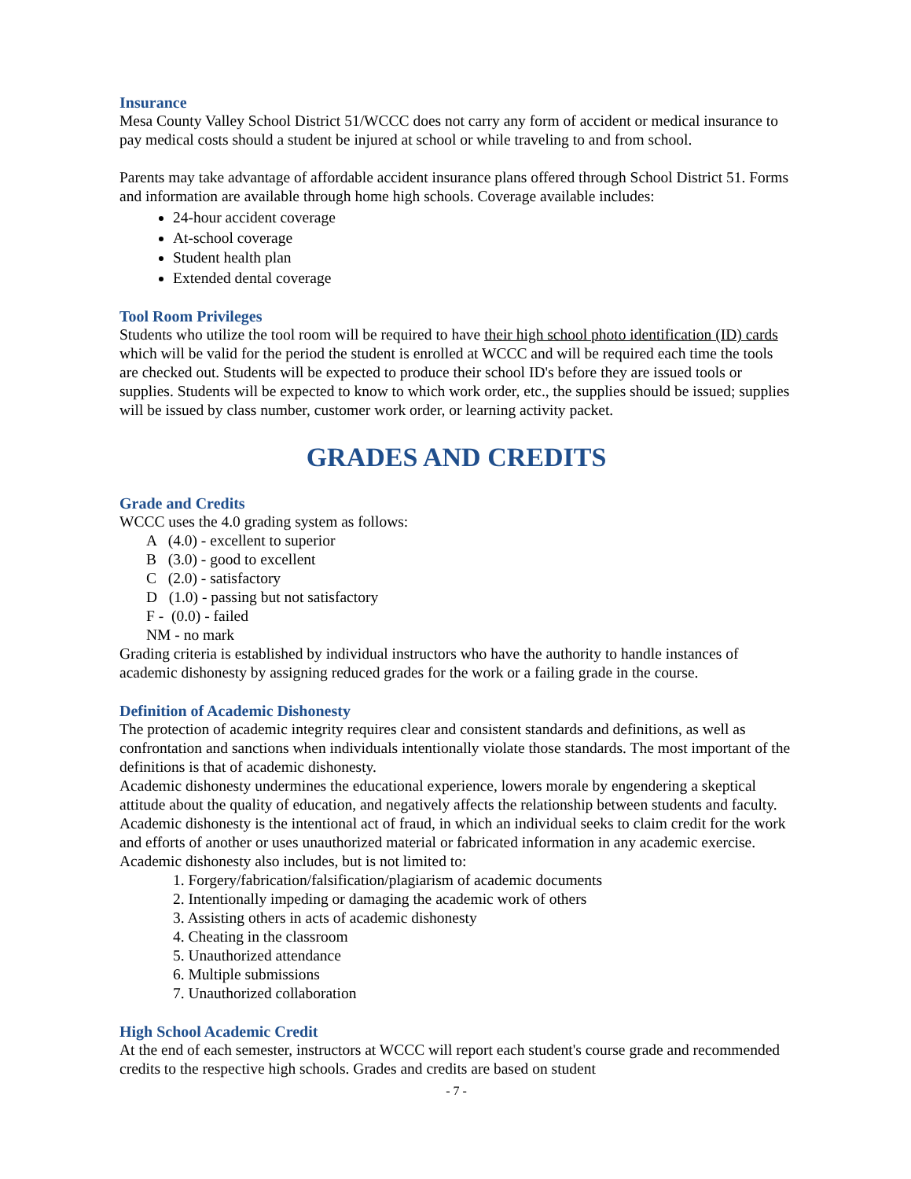Insurance
Mesa County Valley School District 51/WCCC does not carry any form of accident or medical insurance to pay medical costs should a student be injured at school or while traveling to and from school.
Parents may take advantage of affordable accident insurance plans offered through School District 51. Forms and information are available through home high schools. Coverage available includes:
24-hour accident coverage
At-school coverage
Student health plan
Extended dental coverage
Tool Room Privileges
Students who utilize the tool room will be required to have their high school photo identification (ID) cards which will be valid for the period the student is enrolled at WCCC and will be required each time the tools are checked out. Students will be expected to produce their school ID's before they are issued tools or supplies. Students will be expected to know to which work order, etc., the supplies should be issued; supplies will be issued by class number, customer work order, or learning activity packet.
GRADES AND CREDITS
Grade and Credits
WCCC uses the 4.0 grading system as follows:
A (4.0) - excellent to superior
B (3.0) - good to excellent
C (2.0) - satisfactory
D (1.0) - passing but not satisfactory
F - (0.0) - failed
NM - no mark
Grading criteria is established by individual instructors who have the authority to handle instances of academic dishonesty by assigning reduced grades for the work or a failing grade in the course.
Definition of Academic Dishonesty
The protection of academic integrity requires clear and consistent standards and definitions, as well as confrontation and sanctions when individuals intentionally violate those standards. The most important of the definitions is that of academic dishonesty.
Academic dishonesty undermines the educational experience, lowers morale by engendering a skeptical attitude about the quality of education, and negatively affects the relationship between students and faculty. Academic dishonesty is the intentional act of fraud, in which an individual seeks to claim credit for the work and efforts of another or uses unauthorized material or fabricated information in any academic exercise.
Academic dishonesty also includes, but is not limited to:
1. Forgery/fabrication/falsification/plagiarism of academic documents
2. Intentionally impeding or damaging the academic work of others
3. Assisting others in acts of academic dishonesty
4. Cheating in the classroom
5. Unauthorized attendance
6. Multiple submissions
7. Unauthorized collaboration
High School Academic Credit
At the end of each semester, instructors at WCCC will report each student's course grade and recommended credits to the respective high schools. Grades and credits are based on student
- 7 -